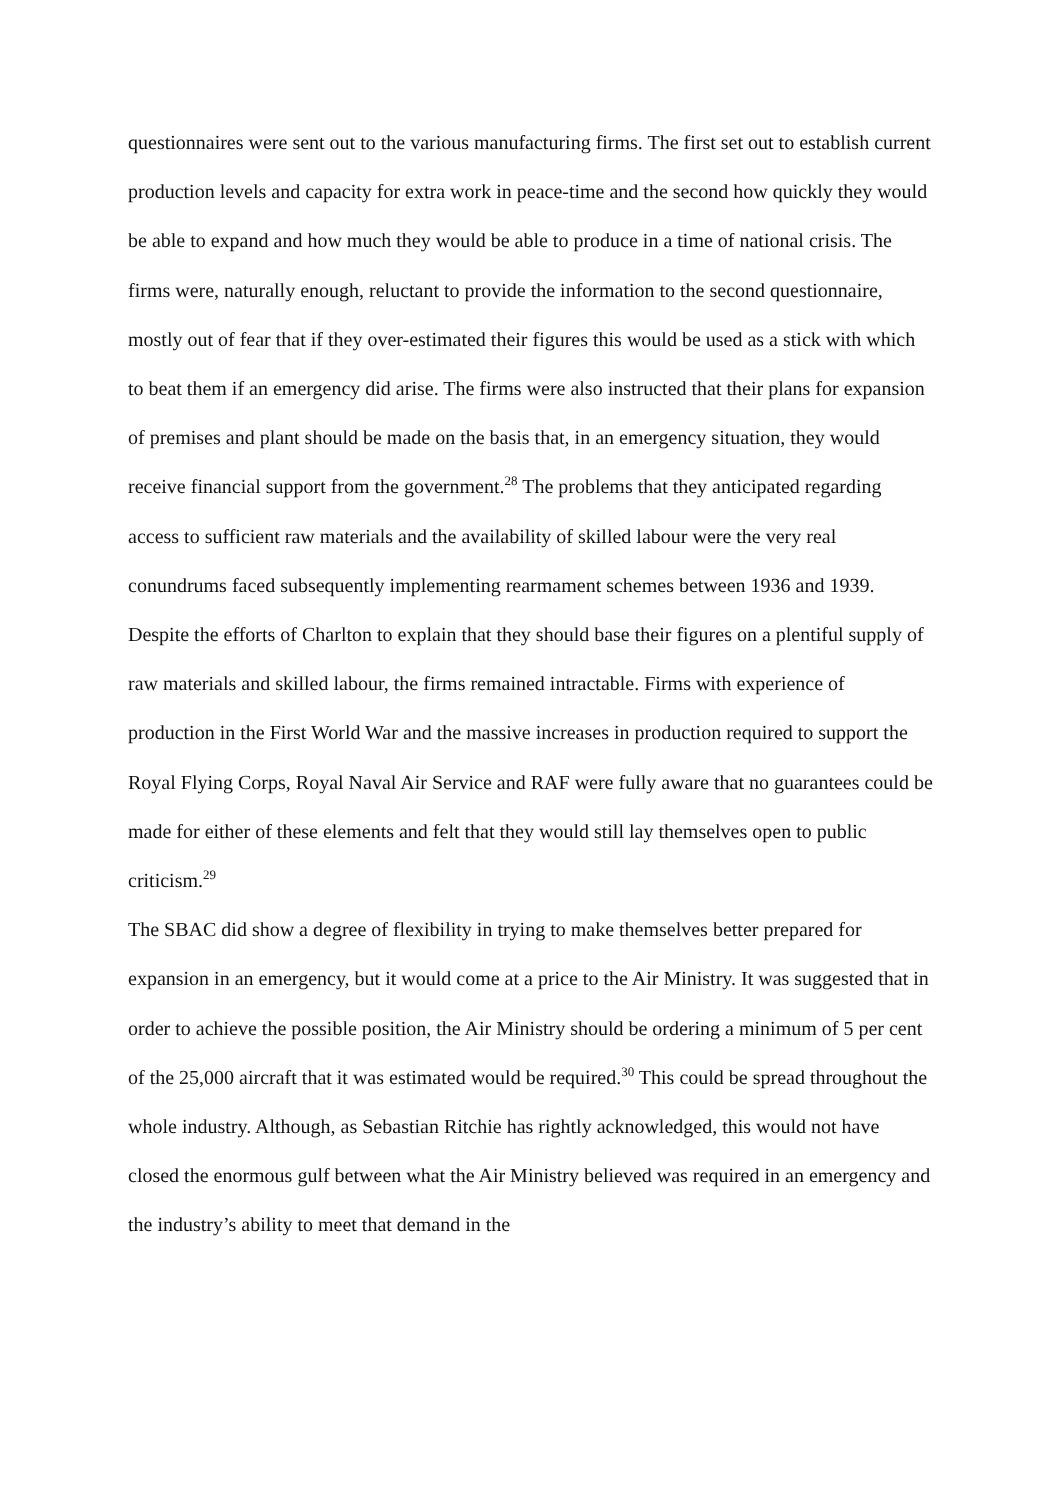questionnaires were sent out to the various manufacturing firms. The first set out to establish current production levels and capacity for extra work in peace-time and the second how quickly they would be able to expand and how much they would be able to produce in a time of national crisis. The firms were, naturally enough, reluctant to provide the information to the second questionnaire, mostly out of fear that if they over-estimated their figures this would be used as a stick with which to beat them if an emergency did arise. The firms were also instructed that their plans for expansion of premises and plant should be made on the basis that, in an emergency situation, they would receive financial support from the government.<sup>28</sup> The problems that they anticipated regarding access to sufficient raw materials and the availability of skilled labour were the very real conundrums faced subsequently implementing rearmament schemes between 1936 and 1939. Despite the efforts of Charlton to explain that they should base their figures on a plentiful supply of raw materials and skilled labour, the firms remained intractable. Firms with experience of production in the First World War and the massive increases in production required to support the Royal Flying Corps, Royal Naval Air Service and RAF were fully aware that no guarantees could be made for either of these elements and felt that they would still lay themselves open to public criticism.<sup>29</sup>
The SBAC did show a degree of flexibility in trying to make themselves better prepared for expansion in an emergency, but it would come at a price to the Air Ministry. It was suggested that in order to achieve the possible position, the Air Ministry should be ordering a minimum of 5 per cent of the 25,000 aircraft that it was estimated would be required.<sup>30</sup> This could be spread throughout the whole industry. Although, as Sebastian Ritchie has rightly acknowledged, this would not have closed the enormous gulf between what the Air Ministry believed was required in an emergency and the industry’s ability to meet that demand in the